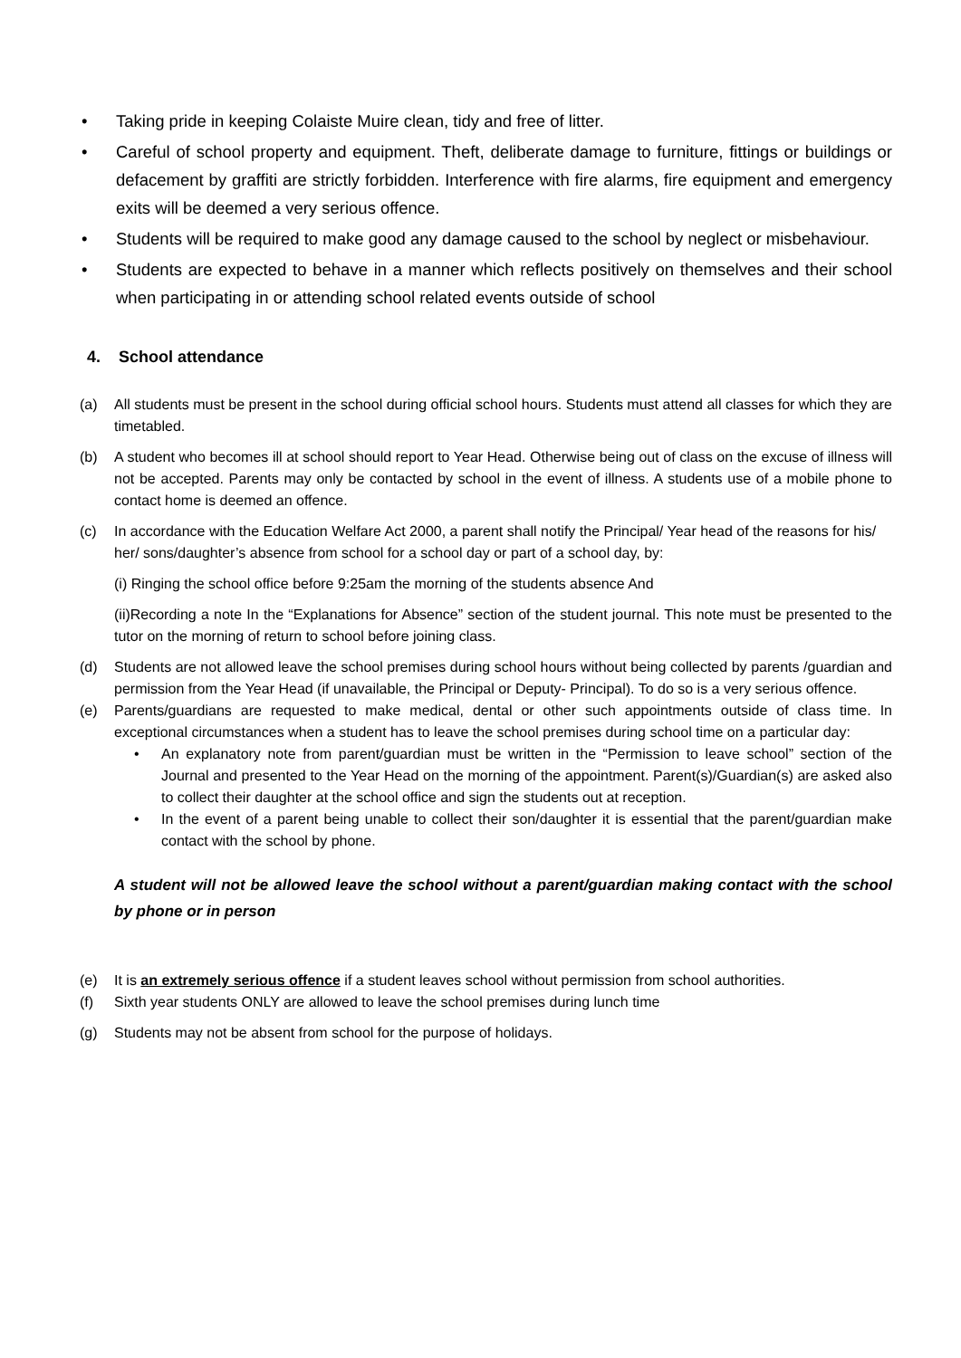• Taking pride in keeping Colaiste Muire clean, tidy and free of litter.
• Careful of school property and equipment. Theft, deliberate damage to furniture, fittings or buildings or defacement by graffiti are strictly forbidden. Interference with fire alarms, fire equipment and emergency exits will be deemed a very serious offence.
• Students will be required to make good any damage caused to the school by neglect or misbehaviour.
• Students are expected to behave in a manner which reflects positively on themselves and their school when participating in or attending school related events outside of school
4. School attendance
(a) All students must be present in the school during official school hours. Students must attend all classes for which they are timetabled.
(b) A student who becomes ill at school should report to Year Head. Otherwise being out of class on the excuse of illness will not be accepted. Parents may only be contacted by school in the event of illness. A students use of a mobile phone to contact home is deemed an offence.
(c) In accordance with the Education Welfare Act 2000, a parent shall notify the Principal/ Year head of the reasons for his/ her/ sons/daughter’s absence from school for a school day or part of a school day, by:
(i) Ringing the school office before 9:25am the morning of the students absence And
(ii)Recording a note In the “Explanations for Absence” section of the student journal. This note must be presented to the tutor on the morning of return to school before joining class.
(d) Students are not allowed leave the school premises during school hours without being collected by parents /guardian and permission from the Year Head (if unavailable, the Principal or Deputy- Principal). To do so is a very serious offence.
(e) Parents/guardians are requested to make medical, dental or other such appointments outside of class time. In exceptional circumstances when a student has to leave the school premises during school time on a particular day:
• An explanatory note from parent/guardian must be written in the “Permission to leave school” section of the Journal and presented to the Year Head on the morning of the appointment. Parent(s)/Guardian(s) are asked also to collect their daughter at the school office and sign the students out at reception.
• In the event of a parent being unable to collect their son/daughter it is essential that the parent/guardian make contact with the school by phone.
A student will not be allowed leave the school without a parent/guardian making contact with the school by phone or in person
(e) It is an extremely serious offence if a student leaves school without permission from school authorities.
(f) Sixth year students ONLY are allowed to leave the school premises during lunch time
(g) Students may not be absent from school for the purpose of holidays.